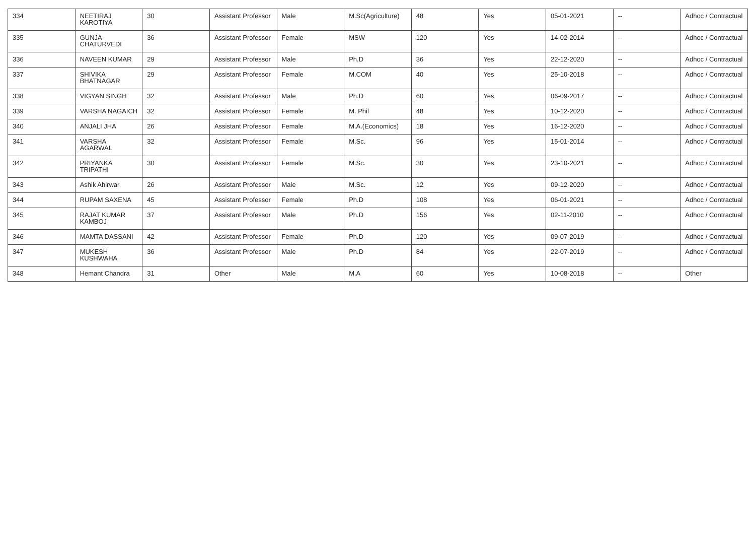| 334 | NEETIRAJ KAROTIYA | 30 | Assistant Professor | Male | M.Sc(Agriculture) | 48 | Yes | 05-01-2021 | -- | Adhoc / Contractual |
| 335 | GUNJA CHATURVEDI | 36 | Assistant Professor | Female | MSW | 120 | Yes | 14-02-2014 | -- | Adhoc / Contractual |
| 336 | NAVEEN KUMAR | 29 | Assistant Professor | Male | Ph.D | 36 | Yes | 22-12-2020 | -- | Adhoc / Contractual |
| 337 | SHIVIKA BHATNAGAR | 29 | Assistant Professor | Female | M.COM | 40 | Yes | 25-10-2018 | -- | Adhoc / Contractual |
| 338 | VIGYAN SINGH | 32 | Assistant Professor | Male | Ph.D | 60 | Yes | 06-09-2017 | -- | Adhoc / Contractual |
| 339 | VARSHA NAGAICH | 32 | Assistant Professor | Female | M. Phil | 48 | Yes | 10-12-2020 | -- | Adhoc / Contractual |
| 340 | ANJALI JHA | 26 | Assistant Professor | Female | M.A.(Economics) | 18 | Yes | 16-12-2020 | -- | Adhoc / Contractual |
| 341 | VARSHA AGARWAL | 32 | Assistant Professor | Female | M.Sc. | 96 | Yes | 15-01-2014 | -- | Adhoc / Contractual |
| 342 | PRIYANKA TRIPATHI | 30 | Assistant Professor | Female | M.Sc. | 30 | Yes | 23-10-2021 | -- | Adhoc / Contractual |
| 343 | Ashik Ahirwar | 26 | Assistant Professor | Male | M.Sc. | 12 | Yes | 09-12-2020 | -- | Adhoc / Contractual |
| 344 | RUPAM SAXENA | 45 | Assistant Professor | Female | Ph.D | 108 | Yes | 06-01-2021 | -- | Adhoc / Contractual |
| 345 | RAJAT KUMAR KAMBOJ | 37 | Assistant Professor | Male | Ph.D | 156 | Yes | 02-11-2010 | -- | Adhoc / Contractual |
| 346 | MAMTA DASSANI | 42 | Assistant Professor | Female | Ph.D | 120 | Yes | 09-07-2019 | -- | Adhoc / Contractual |
| 347 | MUKESH KUSHWAHA | 36 | Assistant Professor | Male | Ph.D | 84 | Yes | 22-07-2019 | -- | Adhoc / Contractual |
| 348 | Hemant Chandra | 31 | Other | Male | M.A | 60 | Yes | 10-08-2018 | -- | Other |